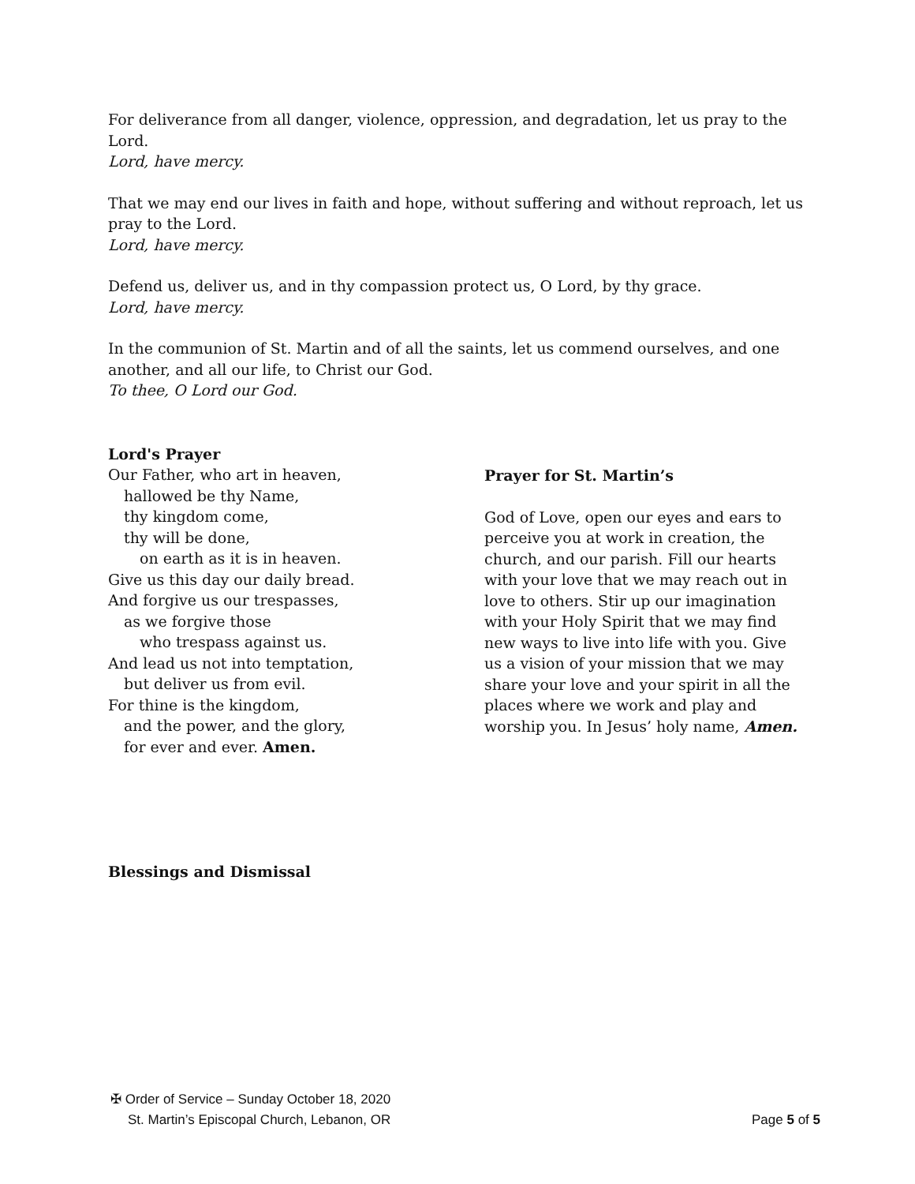For deliverance from all danger, violence, oppression, and degradation, let us pray to the Lord.
Lord, have mercy.
That we may end our lives in faith and hope, without suffering and without reproach, let us pray to the Lord.
Lord, have mercy.
Defend us, deliver us, and in thy compassion protect us, O Lord, by thy grace.
Lord, have mercy.
In the communion of St. Martin and of all the saints, let us commend ourselves, and one another, and all our life, to Christ our God.
To thee, O Lord our God.
Lord's Prayer
Our Father, who art in heaven,
hallowed be thy Name,
thy kingdom come,
thy will be done,
on earth as it is in heaven.
Give us this day our daily bread.
And forgive us our trespasses,
as we forgive those
who trespass against us.
And lead us not into temptation,
but deliver us from evil.
For thine is the kingdom,
and the power, and the glory,
for ever and ever. Amen.
Prayer for St. Martin’s
God of Love, open our eyes and ears to perceive you at work in creation, the church, and our parish. Fill our hearts with your love that we may reach out in love to others. Stir up our imagination with your Holy Spirit that we may find new ways to live into life with you. Give us a vision of your mission that we may share your love and your spirit in all the places where we work and play and worship you. In Jesus’ holy name, Amen.
Blessings and Dismissal
✠ Order of Service – Sunday October 18, 2020
St. Martin’s Episcopal Church, Lebanon, OR Page 5 of 5